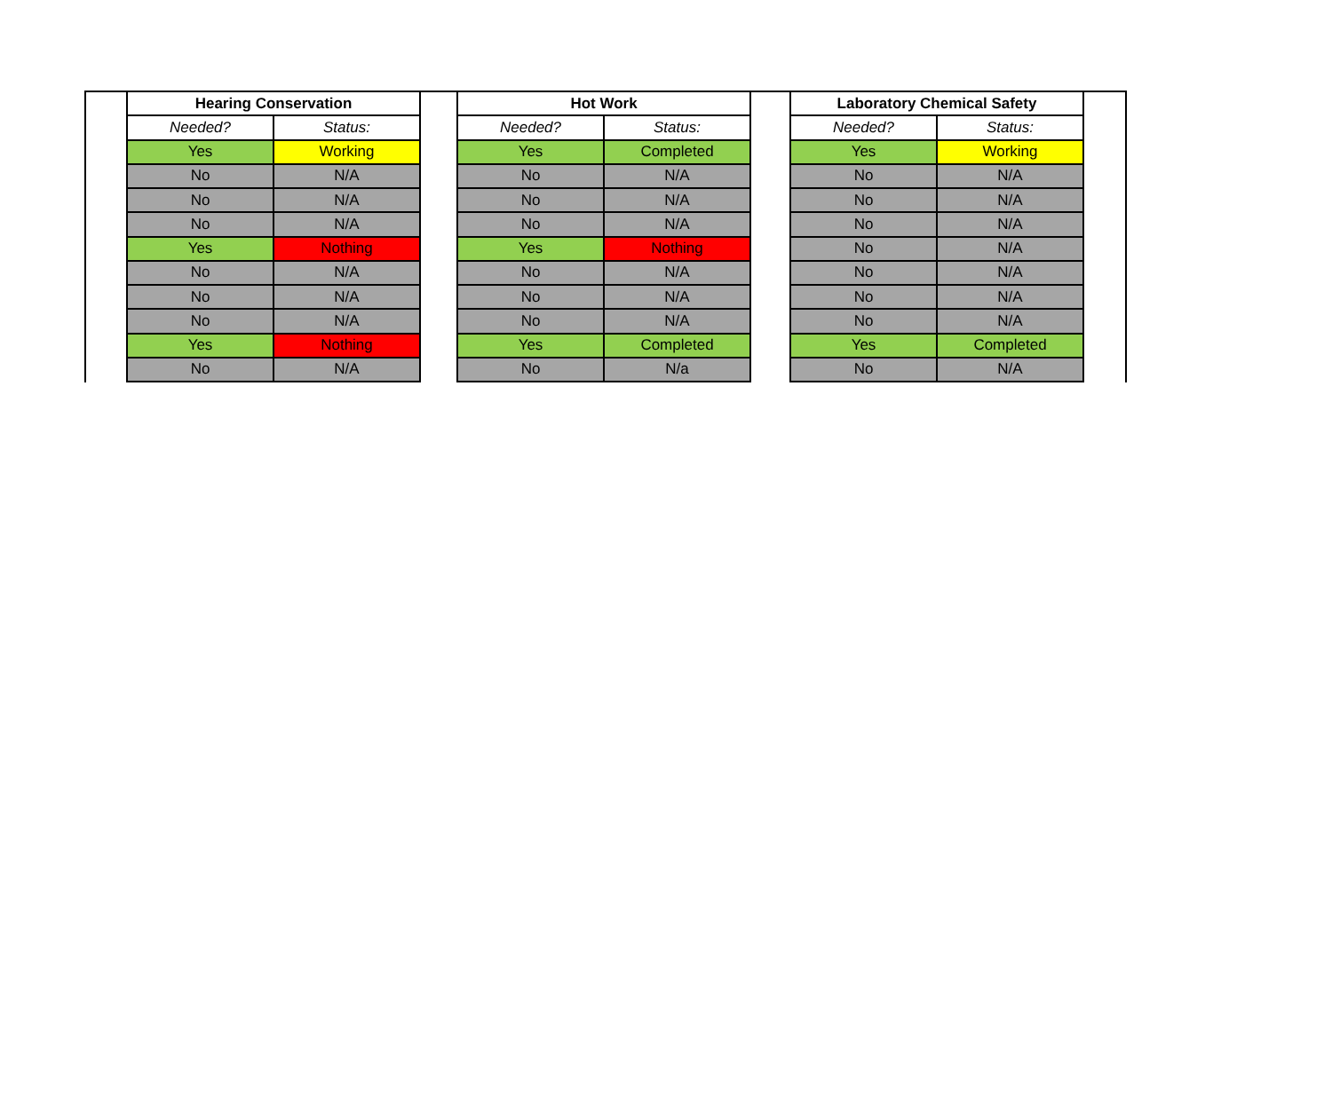| Hearing Conservation | |
| --- | --- |
| Needed? | Status: |
| Yes | Working |
| No | N/A |
| No | N/A |
| No | N/A |
| Yes | Nothing |
| No | N/A |
| No | N/A |
| No | N/A |
| Yes | Nothing |
| No | N/A |
| Hot Work | |
| --- | --- |
| Needed? | Status: |
| Yes | Completed |
| No | N/A |
| No | N/A |
| No | N/A |
| Yes | Nothing |
| No | N/A |
| No | N/A |
| No | N/A |
| Yes | Completed |
| No | N/a |
| Laboratory Chemical Safety | |
| --- | --- |
| Needed? | Status: |
| Yes | Working |
| No | N/A |
| No | N/A |
| No | N/A |
| No | N/A |
| No | N/A |
| No | N/A |
| No | N/A |
| Yes | Completed |
| No | N/A |